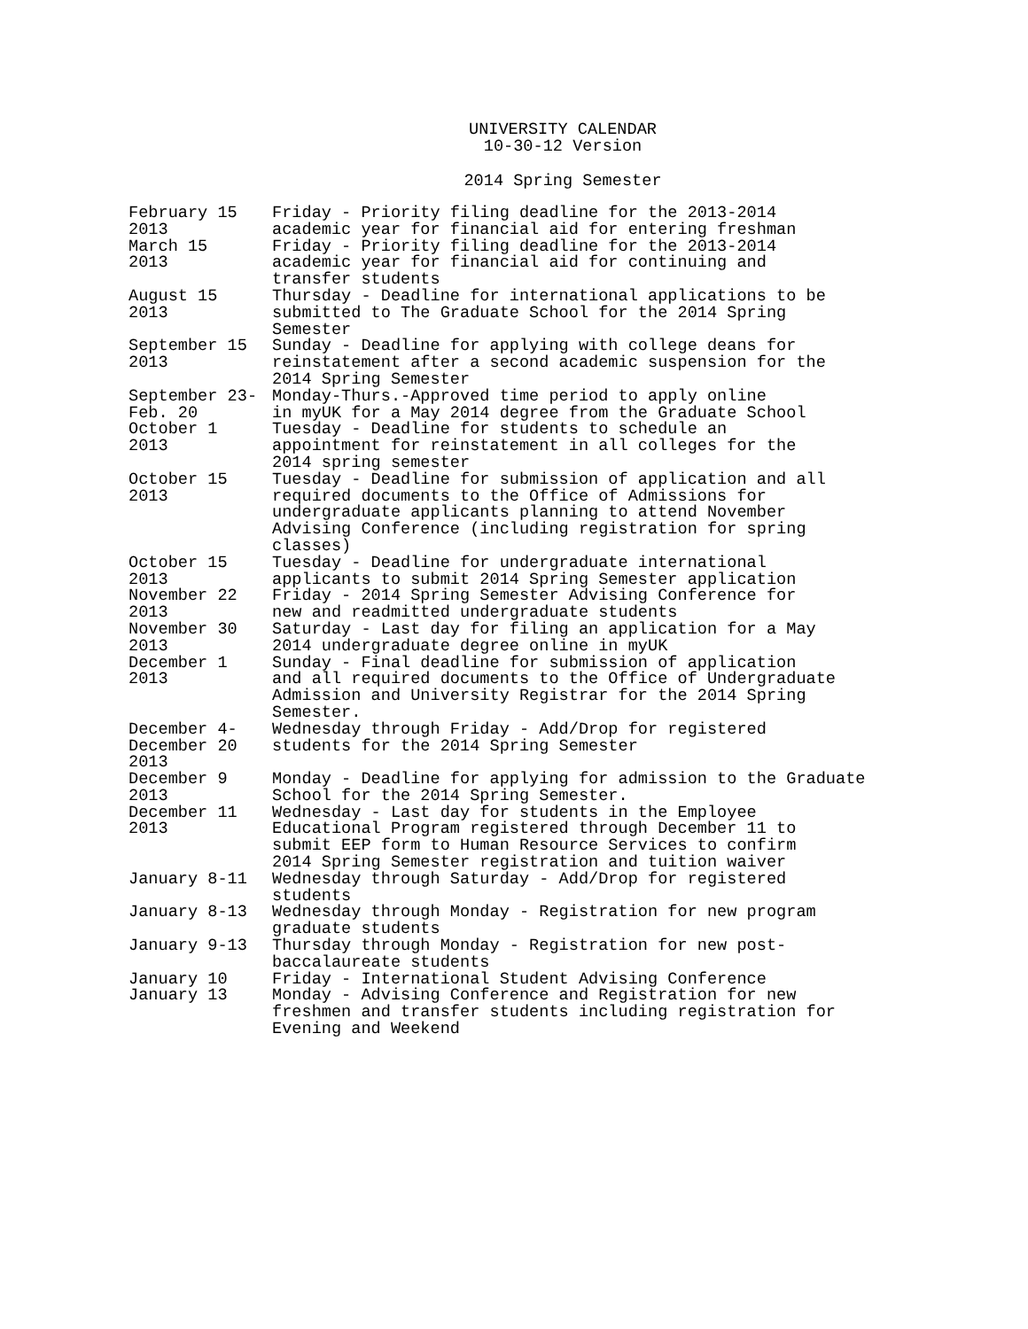UNIVERSITY CALENDAR
10-30-12 Version
2014 Spring Semester
| February 15 2013 | Friday - Priority filing deadline for the 2013-2014 academic year for financial aid for entering freshman |
| March 15 2013 | Friday - Priority filing deadline for the 2013-2014 academic year for financial aid for continuing and transfer students |
| August 15 2013 | Thursday - Deadline for international applications to be submitted to The Graduate School for the 2014 Spring Semester |
| September 15 2013 | Sunday - Deadline for applying with college deans for reinstatement after a second academic suspension for the 2014 Spring Semester |
| September 23- Feb. 20 | Monday-Thurs.-Approved time period to apply online in myUK for a May 2014 degree from the Graduate School |
| October 1 2013 | Tuesday - Deadline for students to schedule an appointment for reinstatement in all colleges for the 2014 spring semester |
| October 15 2013 | Tuesday - Deadline for submission of application and all required documents to the Office of Admissions for undergraduate applicants planning to attend November Advising Conference (including registration for spring classes) |
| October 15 2013 | Tuesday - Deadline for undergraduate international applicants to submit 2014 Spring Semester application |
| November 22 2013 | Friday - 2014 Spring Semester Advising Conference for new and readmitted undergraduate students |
| November 30 2013 | Saturday - Last day for filing an application for a May 2014 undergraduate degree online in myUK |
| December 1 2013 | Sunday - Final deadline for submission of application and all required documents to the Office of Undergraduate Admission and University Registrar for the 2014 Spring Semester. |
| December 4- December 20 2013 | Wednesday through Friday - Add/Drop for registered students for the 2014 Spring Semester |
| December 9 2013 | Monday - Deadline for applying for admission to the Graduate School for the 2014 Spring Semester. |
| December 11 2013 | Wednesday - Last day for students in the Employee Educational Program registered through December 11 to submit EEP form to Human Resource Services to confirm 2014 Spring Semester registration and tuition waiver |
| January 8-11 | Wednesday through Saturday - Add/Drop for registered students |
| January 8-13 | Wednesday through Monday - Registration for new program graduate students |
| January 9-13 | Thursday through Monday - Registration for new post- baccalaureate students |
| January 10 | Friday - International Student Advising Conference |
| January 13 | Monday - Advising Conference and Registration for new freshmen and transfer students including registration for Evening and Weekend |